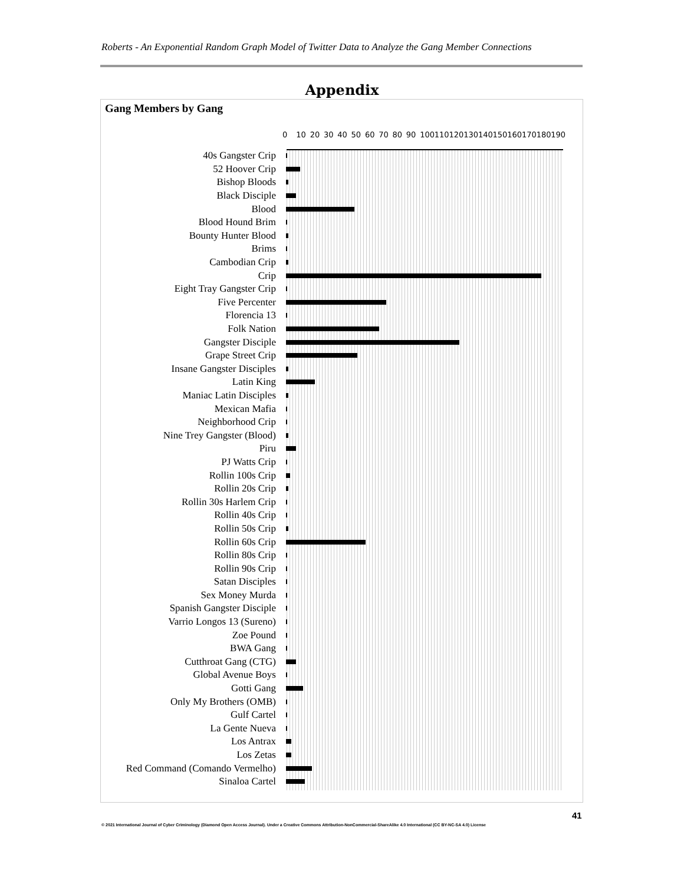Roberts - An Exponential Random Graph Model of Twitter Data to Analyze the Gang Member Connections
Appendix
Gang Members by Gang
0 10 20 30 40 50 60 70 80 90 100 110 120 130 140 150 160 170 180 190
40s Gangster Crip
52 Hoover Crip
Bishop Bloods
Black Disciple
Blood
Blood Hound Brim
Bounty Hunter Blood
Brims
Cambodian Crip
Crip
Eight Tray Gangster Crip
Five Percenter
Florencia 13
Folk Nation
Gangster Disciple
Grape Street Crip
Insane Gangster Disciples
Latin King
Maniac Latin Disciples
Mexican Mafia
Neighborhood Crip
Nine Trey Gangster (Blood)
Piru
PJ Watts Crip
Rollin 100s Crip
Rollin 20s Crip
Rollin 30s Harlem Crip
Rollin 40s Crip
Rollin 50s Crip
Rollin 60s Crip
Rollin 80s Crip
Rollin 90s Crip
Satan Disciples
Sex Money Murda
Spanish Gangster Disciple
Varrio Longos 13 (Sureno)
Zoe Pound
BWA Gang
Cutthroat Gang (CTG)
Global Avenue Boys
Gotti Gang
Only My Brothers (OMB)
Gulf Cartel
La Gente Nueva
Los Antrax
Los Zetas
Red Command (Comando Vermelho)
Sinaloa Cartel
41
© 2021 International Journal of Cyber Criminology (Diamond Open Access Journal). Under a Creative Commons Attribution-NonCommercial-ShareAlike 4.0 International (CC BY-NC-SA 4.0) License